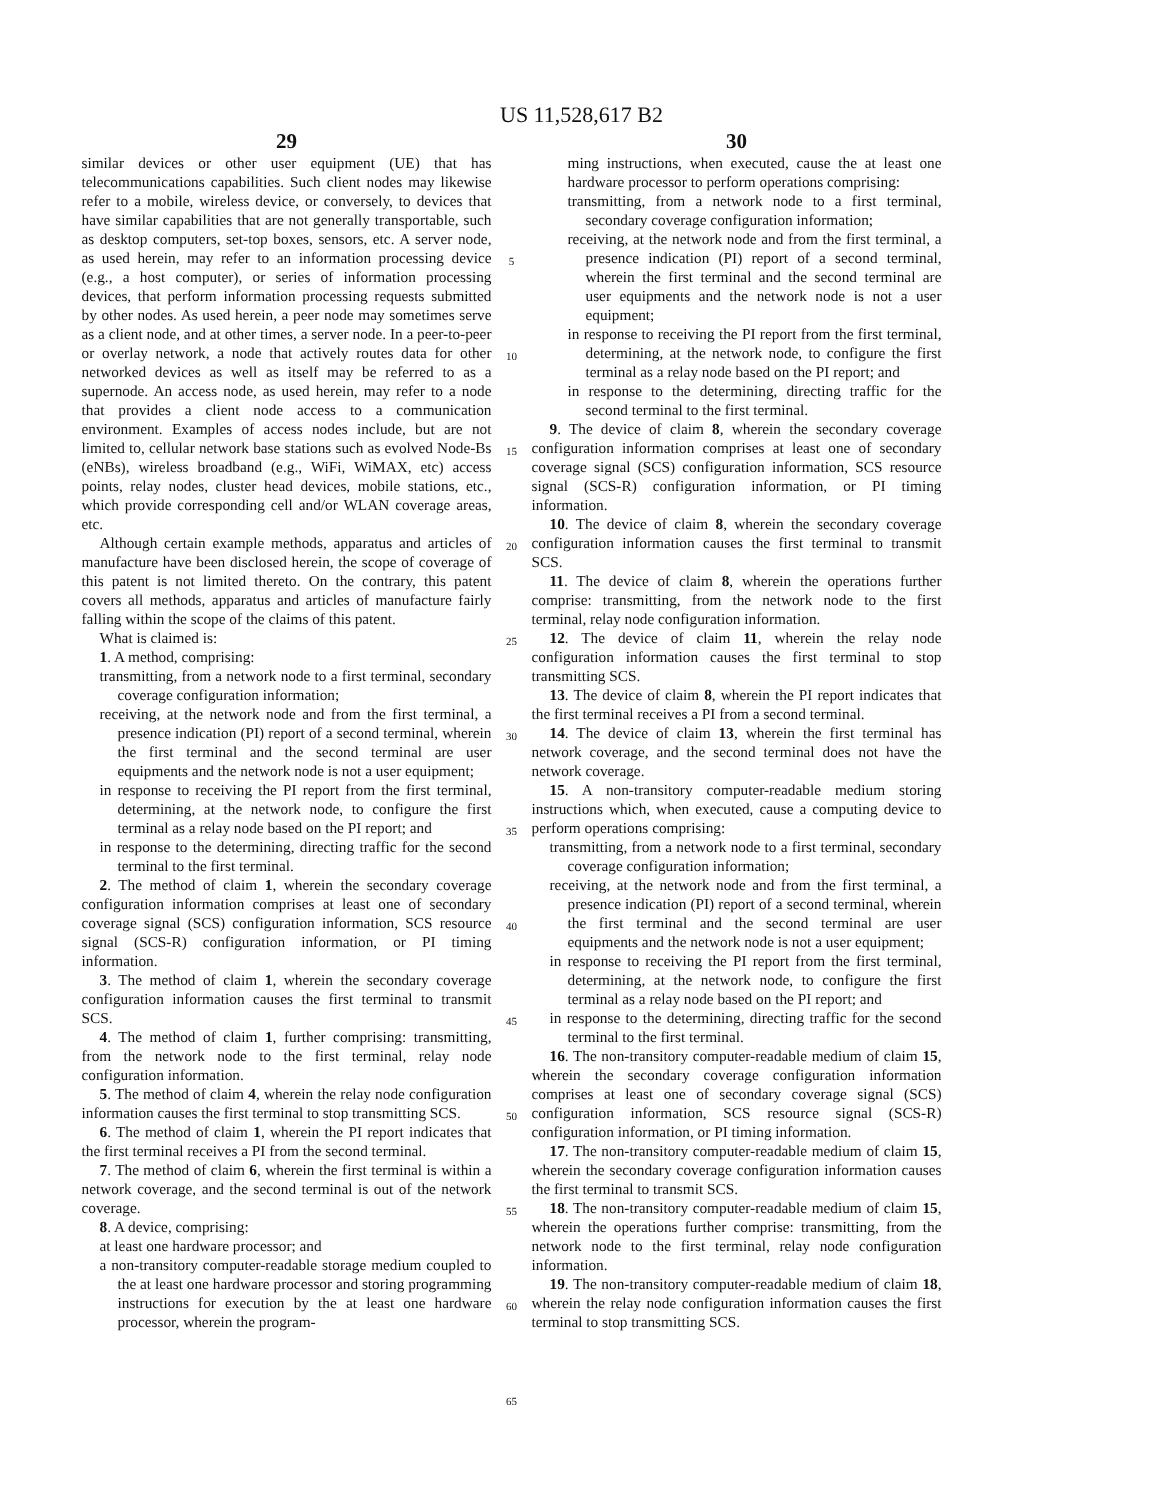US 11,528,617 B2
29
similar devices or other user equipment (UE) that has telecommunications capabilities. Such client nodes may likewise refer to a mobile, wireless device, or conversely, to devices that have similar capabilities that are not generally transportable, such as desktop computers, set-top boxes, sensors, etc. A server node, as used herein, may refer to an information processing device (e.g., a host computer), or series of information processing devices, that perform information processing requests submitted by other nodes. As used herein, a peer node may sometimes serve as a client node, and at other times, a server node. In a peer-to-peer or overlay network, a node that actively routes data for other networked devices as well as itself may be referred to as a supernode. An access node, as used herein, may refer to a node that provides a client node access to a communication environment. Examples of access nodes include, but are not limited to, cellular network base stations such as evolved Node-Bs (eNBs), wireless broadband (e.g., WiFi, WiMAX, etc) access points, relay nodes, cluster head devices, mobile stations, etc., which provide corresponding cell and/or WLAN coverage areas, etc.
Although certain example methods, apparatus and articles of manufacture have been disclosed herein, the scope of coverage of this patent is not limited thereto. On the contrary, this patent covers all methods, apparatus and articles of manufacture fairly falling within the scope of the claims of this patent.
What is claimed is:
1. A method, comprising:
transmitting, from a network node to a first terminal, secondary coverage configuration information;
receiving, at the network node and from the first terminal, a presence indication (PI) report of a second terminal, wherein the first terminal and the second terminal are user equipments and the network node is not a user equipment;
in response to receiving the PI report from the first terminal, determining, at the network node, to configure the first terminal as a relay node based on the PI report; and
in response to the determining, directing traffic for the second terminal to the first terminal.
2. The method of claim 1, wherein the secondary coverage configuration information comprises at least one of secondary coverage signal (SCS) configuration information, SCS resource signal (SCS-R) configuration information, or PI timing information.
3. The method of claim 1, wherein the secondary coverage configuration information causes the first terminal to transmit SCS.
4. The method of claim 1, further comprising: transmitting, from the network node to the first terminal, relay node configuration information.
5. The method of claim 4, wherein the relay node configuration information causes the first terminal to stop transmitting SCS.
6. The method of claim 1, wherein the PI report indicates that the first terminal receives a PI from the second terminal.
7. The method of claim 6, wherein the first terminal is within a network coverage, and the second terminal is out of the network coverage.
8. A device, comprising:
at least one hardware processor; and
a non-transitory computer-readable storage medium coupled to the at least one hardware processor and storing programming instructions for execution by the at least one hardware processor, wherein the program-
5
10
15
20
25
30
35
40
45
50
55
60
65
30
ming instructions, when executed, cause the at least one hardware processor to perform operations comprising:
transmitting, from a network node to a first terminal, secondary coverage configuration information;
receiving, at the network node and from the first terminal, a presence indication (PI) report of a second terminal, wherein the first terminal and the second terminal are user equipments and the network node is not a user equipment;
in response to receiving the PI report from the first terminal, determining, at the network node, to configure the first terminal as a relay node based on the PI report; and
in response to the determining, directing traffic for the second terminal to the first terminal.
9. The device of claim 8, wherein the secondary coverage configuration information comprises at least one of secondary coverage signal (SCS) configuration information, SCS resource signal (SCS-R) configuration information, or PI timing information.
10. The device of claim 8, wherein the secondary coverage configuration information causes the first terminal to transmit SCS.
11. The device of claim 8, wherein the operations further comprise: transmitting, from the network node to the first terminal, relay node configuration information.
12. The device of claim 11, wherein the relay node configuration information causes the first terminal to stop transmitting SCS.
13. The device of claim 8, wherein the PI report indicates that the first terminal receives a PI from a second terminal.
14. The device of claim 13, wherein the first terminal has network coverage, and the second terminal does not have the network coverage.
15. A non-transitory computer-readable medium storing instructions which, when executed, cause a computing device to perform operations comprising:
transmitting, from a network node to a first terminal, secondary coverage configuration information;
receiving, at the network node and from the first terminal, a presence indication (PI) report of a second terminal, wherein the first terminal and the second terminal are user equipments and the network node is not a user equipment;
in response to receiving the PI report from the first terminal, determining, at the network node, to configure the first terminal as a relay node based on the PI report; and
in response to the determining, directing traffic for the second terminal to the first terminal.
16. The non-transitory computer-readable medium of claim 15, wherein the secondary coverage configuration information comprises at least one of secondary coverage signal (SCS) configuration information, SCS resource signal (SCS-R) configuration information, or PI timing information.
17. The non-transitory computer-readable medium of claim 15, wherein the secondary coverage configuration information causes the first terminal to transmit SCS.
18. The non-transitory computer-readable medium of claim 15, wherein the operations further comprise: transmitting, from the network node to the first terminal, relay node configuration information.
19. The non-transitory computer-readable medium of claim 18, wherein the relay node configuration information causes the first terminal to stop transmitting SCS.